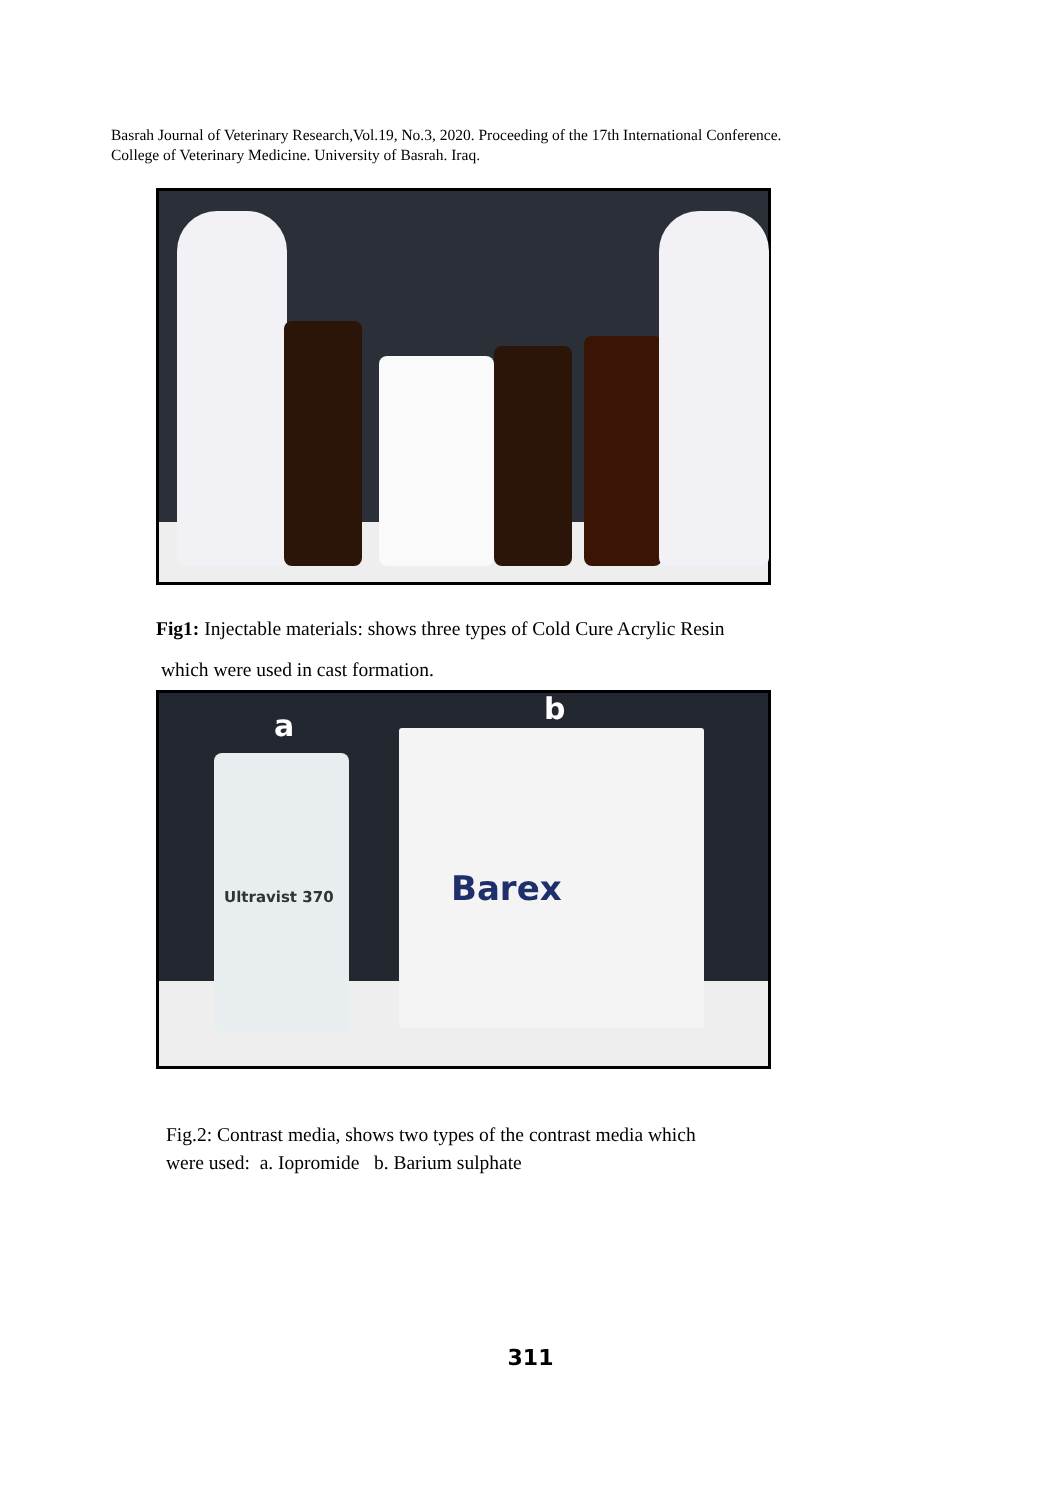Basrah Journal of Veterinary Research,Vol.19, No.3, 2020. Proceeding of the 17th International Conference.
College of Veterinary Medicine. University of Basrah. Iraq.
Fig1: Injectable materials: shows three types of Cold Cure Acrylic Resin
which were used in cast formation.
a b
Ultravist 370 Barex
Fig.2: Contrast media, shows two types of the contrast media which
were used: a. Iopromide b. Barium sulphate
311